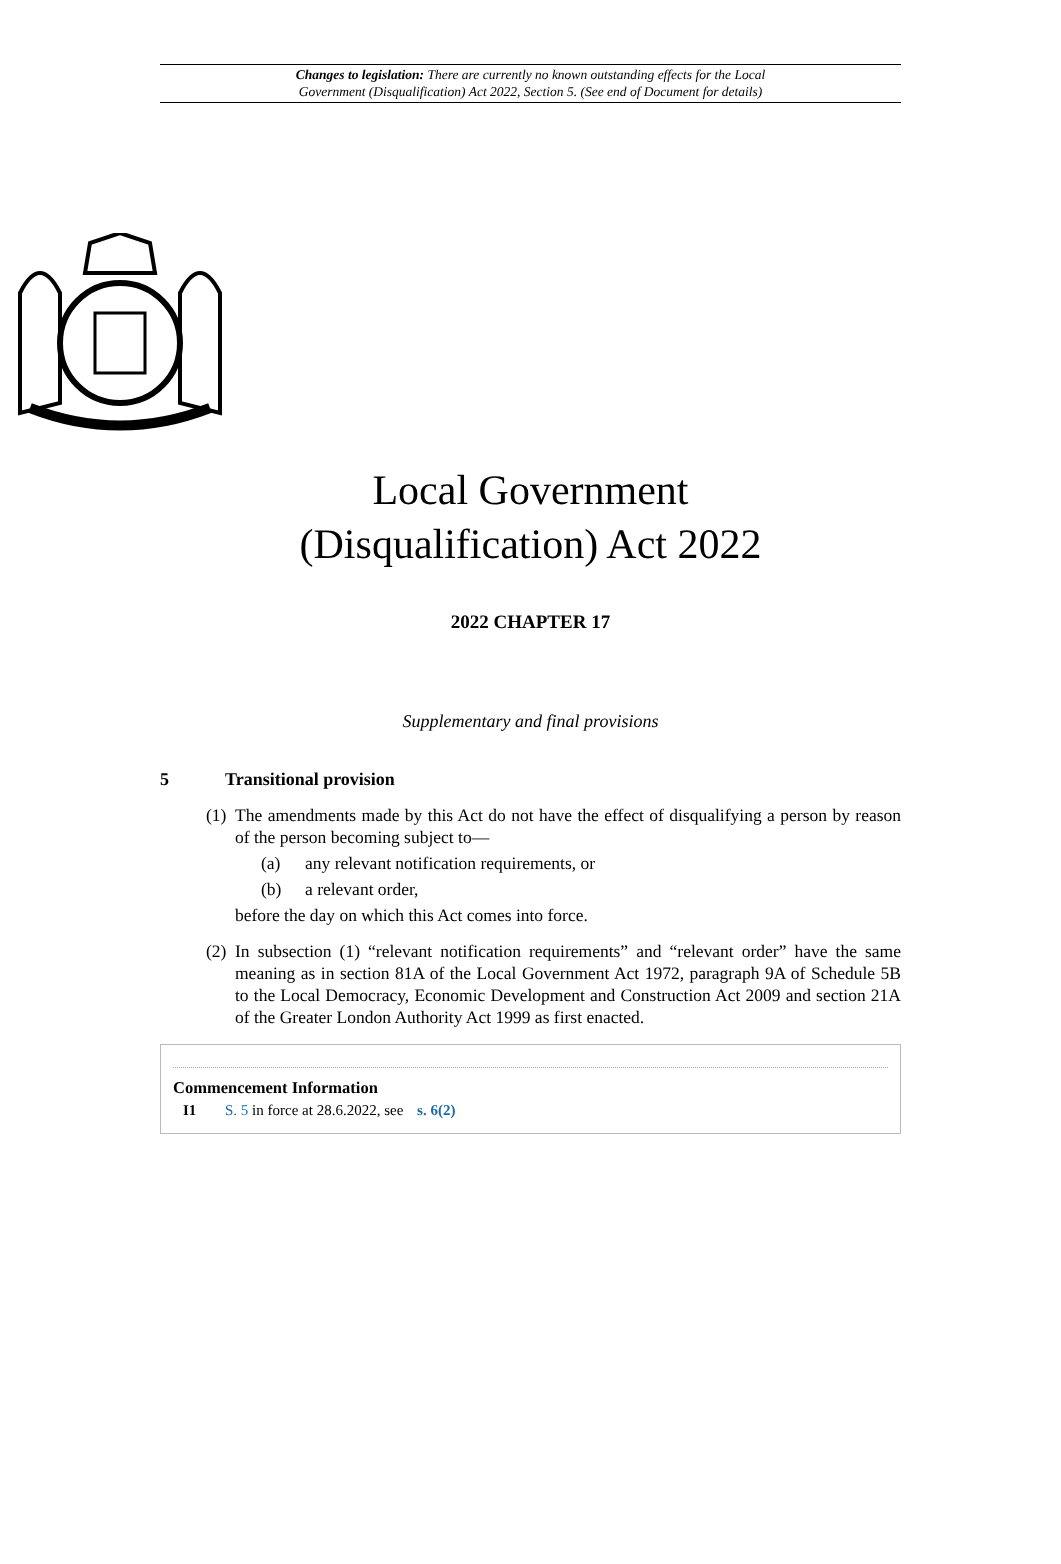Changes to legislation: There are currently no known outstanding effects for the Local
Government (Disqualification) Act 2022, Section 5. (See end of Document for details)
Local Government
(Disqualification) Act 2022
2022 CHAPTER 17
Supplementary and final provisions
5 Transitional provision
(1)
The amendments made by this Act do not have the effect of disqualifying a person by reason of the person becoming subject to—
(a) any relevant notification requirements, or
(b) a relevant order,
before the day on which this Act comes into force.
(2)
In subsection (1) “relevant notification requirements” and “relevant order” have the same meaning as in section 81A of the Local Government Act 1972, paragraph 9A of Schedule 5B to the Local Democracy, Economic Development and Construction Act 2009 and section 21A of the Greater London Authority Act 1999 as first enacted.
Commencement Information
I1 S. 5 in force at 28.6.2022, see s. 6(2)